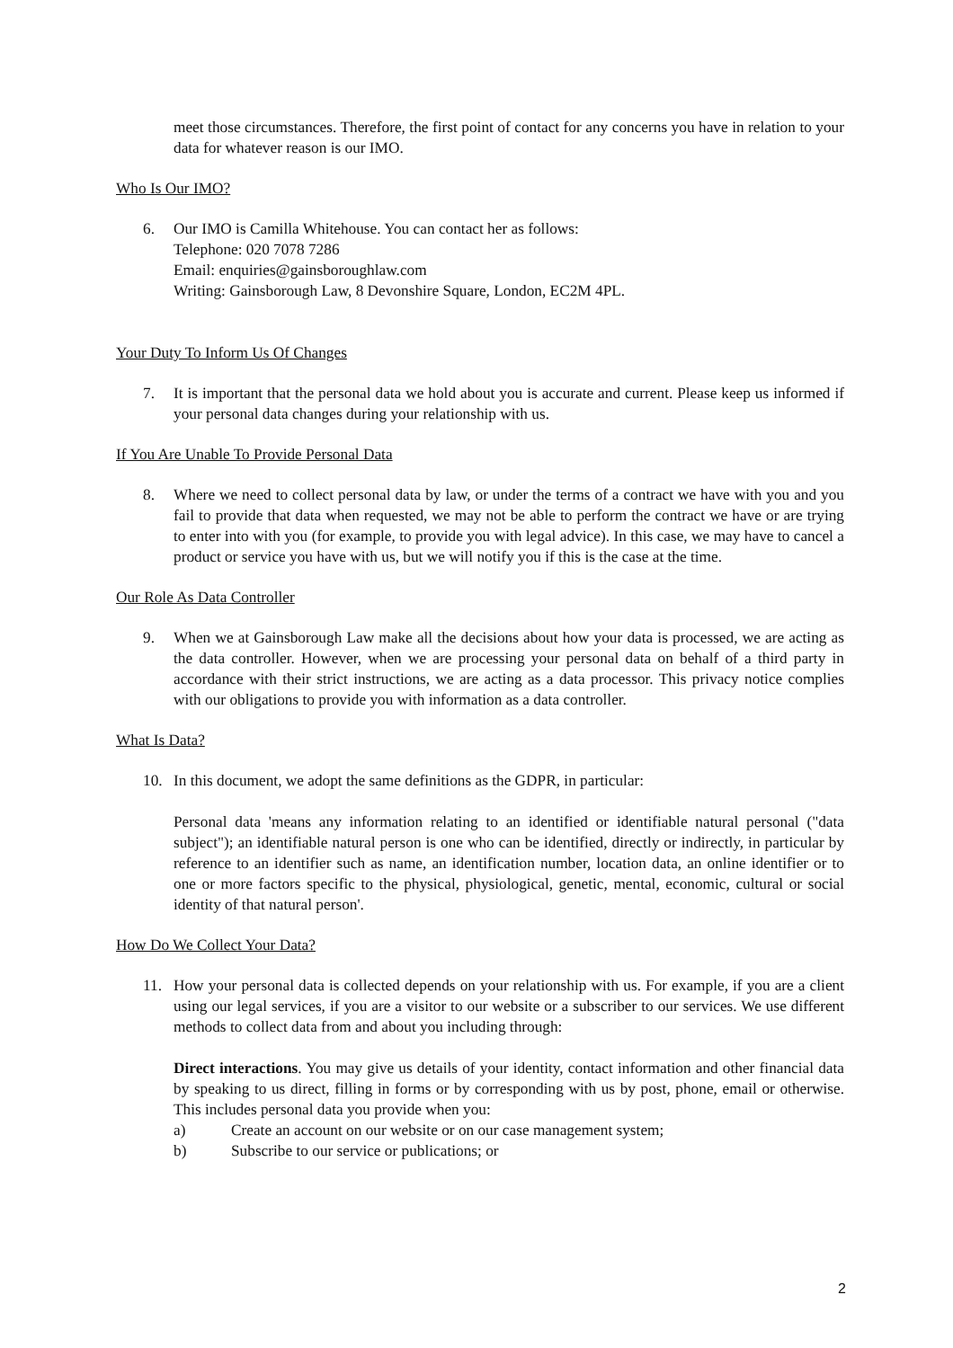meet those circumstances. Therefore, the first point of contact for any concerns you have in relation to your data for whatever reason is our IMO.
Who Is Our IMO?
6. Our IMO is Camilla Whitehouse. You can contact her as follows:
Telephone: 020 7078 7286
Email: enquiries@gainsboroughlaw.com
Writing: Gainsborough Law, 8 Devonshire Square, London, EC2M 4PL.
Your Duty To Inform Us Of Changes
7. It is important that the personal data we hold about you is accurate and current. Please keep us informed if your personal data changes during your relationship with us.
If You Are Unable To Provide Personal Data
8. Where we need to collect personal data by law, or under the terms of a contract we have with you and you fail to provide that data when requested, we may not be able to perform the contract we have or are trying to enter into with you (for example, to provide you with legal advice). In this case, we may have to cancel a product or service you have with us, but we will notify you if this is the case at the time.
Our Role As Data Controller
9. When we at Gainsborough Law make all the decisions about how your data is processed, we are acting as the data controller. However, when we are processing your personal data on behalf of a third party in accordance with their strict instructions, we are acting as a data processor. This privacy notice complies with our obligations to provide you with information as a data controller.
What Is Data?
10. In this document, we adopt the same definitions as the GDPR, in particular:
Personal data 'means any information relating to an identified or identifiable natural personal ("data subject"); an identifiable natural person is one who can be identified, directly or indirectly, in particular by reference to an identifier such as name, an identification number, location data, an online identifier or to one or more factors specific to the physical, physiological, genetic, mental, economic, cultural or social identity of that natural person'.
How Do We Collect Your Data?
11. How your personal data is collected depends on your relationship with us. For example, if you are a client using our legal services, if you are a visitor to our website or a subscriber to our services. We use different methods to collect data from and about you including through:
Direct interactions. You may give us details of your identity, contact information and other financial data by speaking to us direct, filling in forms or by corresponding with us by post, phone, email or otherwise. This includes personal data you provide when you:
a) Create an account on our website or on our case management system;
b) Subscribe to our service or publications; or
2